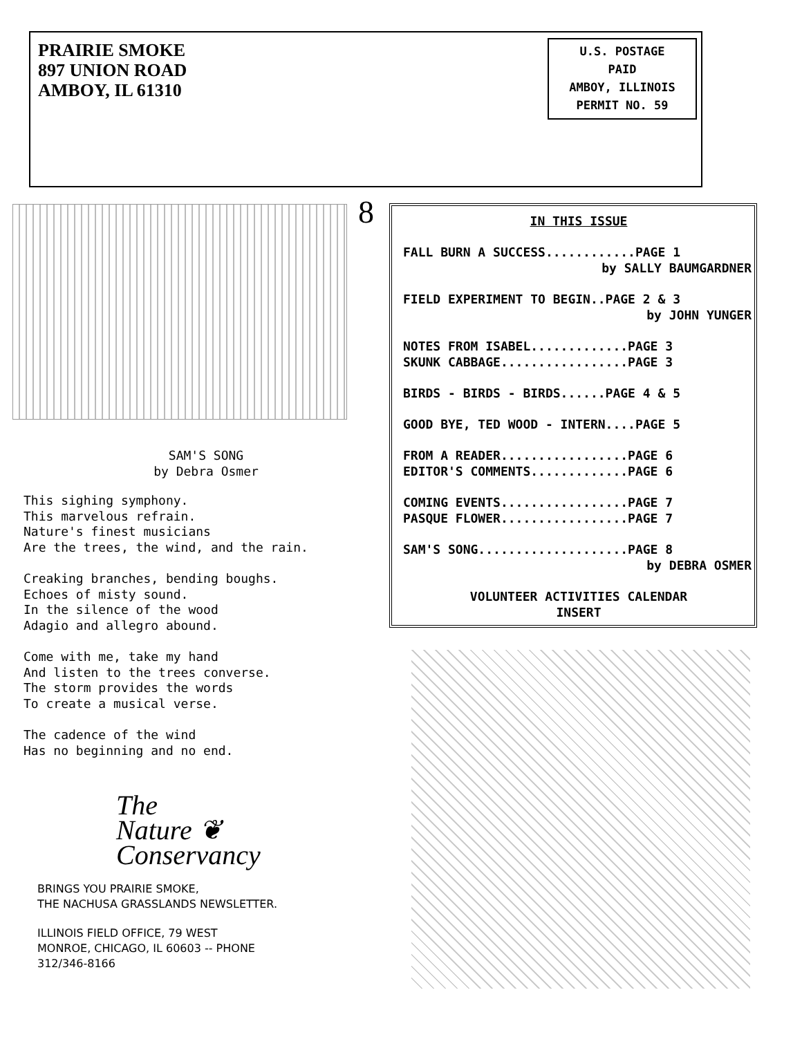PRAIRIE SMOKE
897 UNION ROAD
AMBOY, IL 61310
U.S. POSTAGE
PAID
AMBOY, ILLINOIS
PERMIT NO. 59
8
SAM'S SONG
by Debra Osmer
This sighing symphony.
This marvelous refrain.
Nature's finest musicians
Are the trees, the wind, and the rain.
Creaking branches, bending boughs.
Echoes of misty sound.
In the silence of the wood
Adagio and allegro abound.
Come with me, take my hand
And listen to the trees converse.
The storm provides the words
To create a musical verse.
The cadence of the wind
Has no beginning and no end.
The
Nature ❦
Conservancy
BRINGS YOU PRAIRIE SMOKE,
THE NACHUSA GRASSLANDS NEWSLETTER.
ILLINOIS FIELD OFFICE, 79 WEST
MONROE, CHICAGO, IL 60603 -- PHONE
312/346-8166
IN THIS ISSUE
FALL BURN A SUCCESS............PAGE 1
by SALLY BAUMGARDNER
FIELD EXPERIMENT TO BEGIN..PAGE 2 & 3
by JOHN YUNGER
NOTES FROM ISABEL.............PAGE 3
SKUNK CABBAGE.................PAGE 3
BIRDS - BIRDS - BIRDS......PAGE 4 & 5
GOOD BYE, TED WOOD - INTERN....PAGE 5
FROM A READER.................PAGE 6
EDITOR'S COMMENTS.............PAGE 6
COMING EVENTS.................PAGE 7
PASQUE FLOWER.................PAGE 7
SAM'S SONG....................PAGE 8
by DEBRA OSMER
VOLUNTEER ACTIVITIES CALENDAR
INSERT